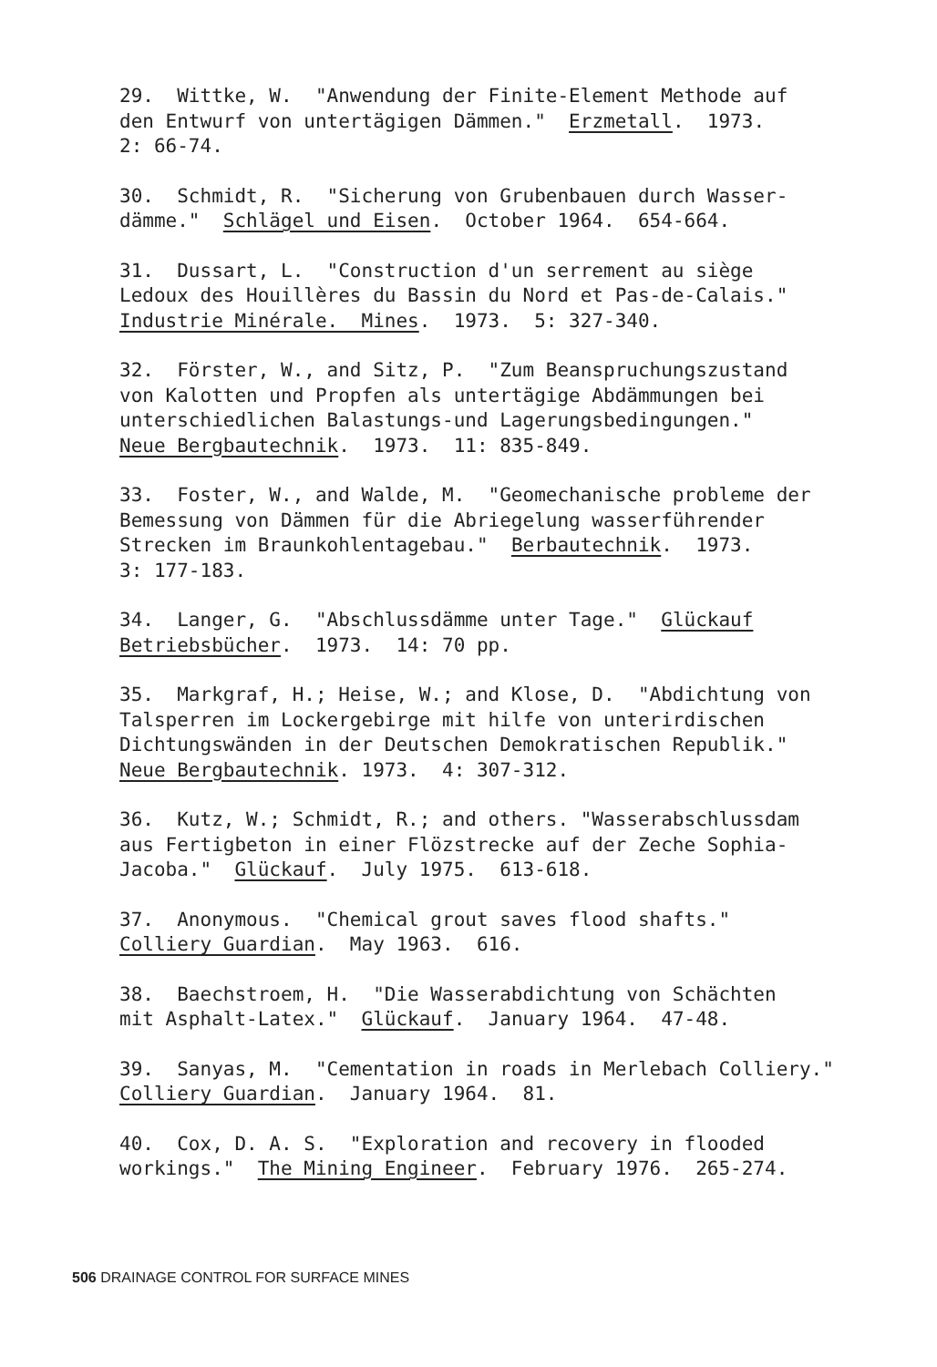29. Wittke, W. "Anwendung der Finite-Element Methode auf den Entwurf von untertägigen Dämmen." Erzmetall. 1973. 2: 66-74.
30. Schmidt, R. "Sicherung von Grubenbauen durch Wasser- dämme." Schlägel und Eisen. October 1964. 654-664.
31. Dussart, L. "Construction d'un serrement au siège Ledoux des Houillères du Bassin du Nord et Pas-de-Calais." Industrie Minérale. Mines. 1973. 5: 327-340.
32. Förster, W., and Sitz, P. "Zum Beanspruchungszustand von Kalotten und Propfen als untertägige Abdämmungen bei unterschiedlichen Balastungs-und Lagerungsbedingungen." Neue Bergbautechnik. 1973. 11: 835-849.
33. Foster, W., and Walde, M. "Geomechanische probleme der Bemessung von Dämmen für die Abriegelung wasserführender Strecken im Braunkohlentagebau." Berbautechnik. 1973. 3: 177-183.
34. Langer, G. "Abschlussdämme unter Tage." Glückauf Betriebsbücher. 1973. 14: 70 pp.
35. Markgraf, H.; Heise, W.; and Klose, D. "Abdichtung von Talsperren im Lockergebirge mit hilfe von unterirdischen Dichtungswänden in der Deutschen Demokratischen Republik." Neue Bergbautechnik. 1973. 4: 307-312.
36. Kutz, W.; Schmidt, R.; and others. "Wasserabschlussdam aus Fertigbeton in einer Flözstrecke auf der Zeche Sophia- Jacoba." Glückauf. July 1975. 613-618.
37. Anonymous. "Chemical grout saves flood shafts." Colliery Guardian. May 1963. 616.
38. Baechstroem, H. "Die Wasserabdichtung von Schächten mit Asphalt-Latex." Glückauf. January 1964. 47-48.
39. Sanyas, M. "Cementation in roads in Merlebach Colliery." Colliery Guardian. January 1964. 81.
40. Cox, D. A. S. "Exploration and recovery in flooded workings." The Mining Engineer. February 1976. 265-274.
506 DRAINAGE CONTROL FOR SURFACE MINES